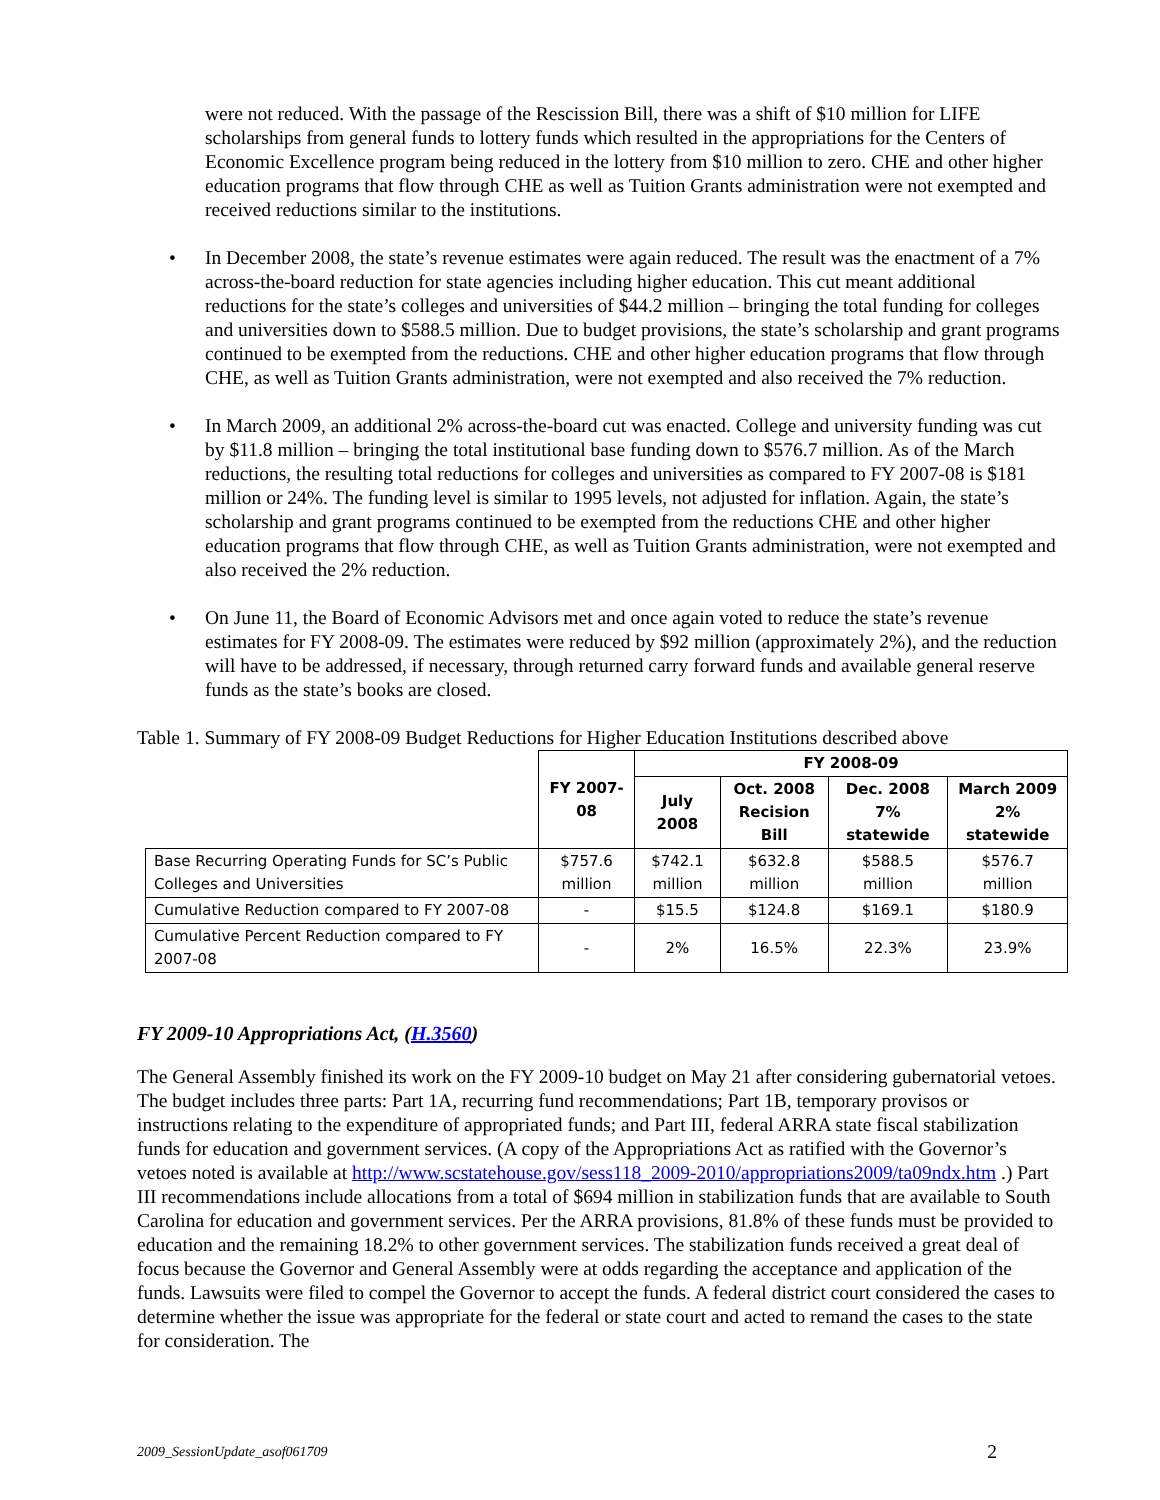were not reduced. With the passage of the Rescission Bill, there was a shift of $10 million for LIFE scholarships from general funds to lottery funds which resulted in the appropriations for the Centers of Economic Excellence program being reduced in the lottery from $10 million to zero. CHE and other higher education programs that flow through CHE as well as Tuition Grants administration were not exempted and received reductions similar to the institutions.
• In December 2008, the state’s revenue estimates were again reduced. The result was the enactment of a 7% across-the-board reduction for state agencies including higher education. This cut meant additional reductions for the state’s colleges and universities of $44.2 million – bringing the total funding for colleges and universities down to $588.5 million. Due to budget provisions, the state’s scholarship and grant programs continued to be exempted from the reductions. CHE and other higher education programs that flow through CHE, as well as Tuition Grants administration, were not exempted and also received the 7% reduction.
• In March 2009, an additional 2% across-the-board cut was enacted. College and university funding was cut by $11.8 million – bringing the total institutional base funding down to $576.7 million. As of the March reductions, the resulting total reductions for colleges and universities as compared to FY 2007-08 is $181 million or 24%. The funding level is similar to 1995 levels, not adjusted for inflation. Again, the state’s scholarship and grant programs continued to be exempted from the reductions CHE and other higher education programs that flow through CHE, as well as Tuition Grants administration, were not exempted and also received the 2% reduction.
• On June 11, the Board of Economic Advisors met and once again voted to reduce the state’s revenue estimates for FY 2008-09. The estimates were reduced by $92 million (approximately 2%), and the reduction will have to be addressed, if necessary, through returned carry forward funds and available general reserve funds as the state’s books are closed.
Table 1. Summary of FY 2008-09 Budget Reductions for Higher Education Institutions described above
| | FY 2007-08 | FY 2008-09 | | | |
| | | July 2008 | Oct. 2008 Recision Bill | Dec. 2008 7% statewide | March 2009 2% statewide |
| Base Recurring Operating Funds for SC’s Public Colleges and Universities | $757.6 million | $742.1 million | $632.8 million | $588.5 million | $576.7 million |
| Cumulative Reduction compared to FY 2007-08 | - | $15.5 | $124.8 | $169.1 | $180.9 |
| Cumulative Percent Reduction compared to FY 2007-08 | - | 2% | 16.5% | 22.3% | 23.9% |
FY 2009-10 Appropriations Act, (H.3560)
The General Assembly finished its work on the FY 2009-10 budget on May 21 after considering gubernatorial vetoes. The budget includes three parts: Part 1A, recurring fund recommendations; Part 1B, temporary provisos or instructions relating to the expenditure of appropriated funds; and Part III, federal ARRA state fiscal stabilization funds for education and government services. (A copy of the Appropriations Act as ratified with the Governor’s vetoes noted is available at http://www.scstatehouse.gov/sess118_2009-2010/appropriations2009/ta09ndx.htm .) Part III recommendations include allocations from a total of $694 million in stabilization funds that are available to South Carolina for education and government services. Per the ARRA provisions, 81.8% of these funds must be provided to education and the remaining 18.2% to other government services. The stabilization funds received a great deal of focus because the Governor and General Assembly were at odds regarding the acceptance and application of the funds. Lawsuits were filed to compel the Governor to accept the funds. A federal district court considered the cases to determine whether the issue was appropriate for the federal or state court and acted to remand the cases to the state for consideration. The
2009_SessionUpdate_asof061709 2